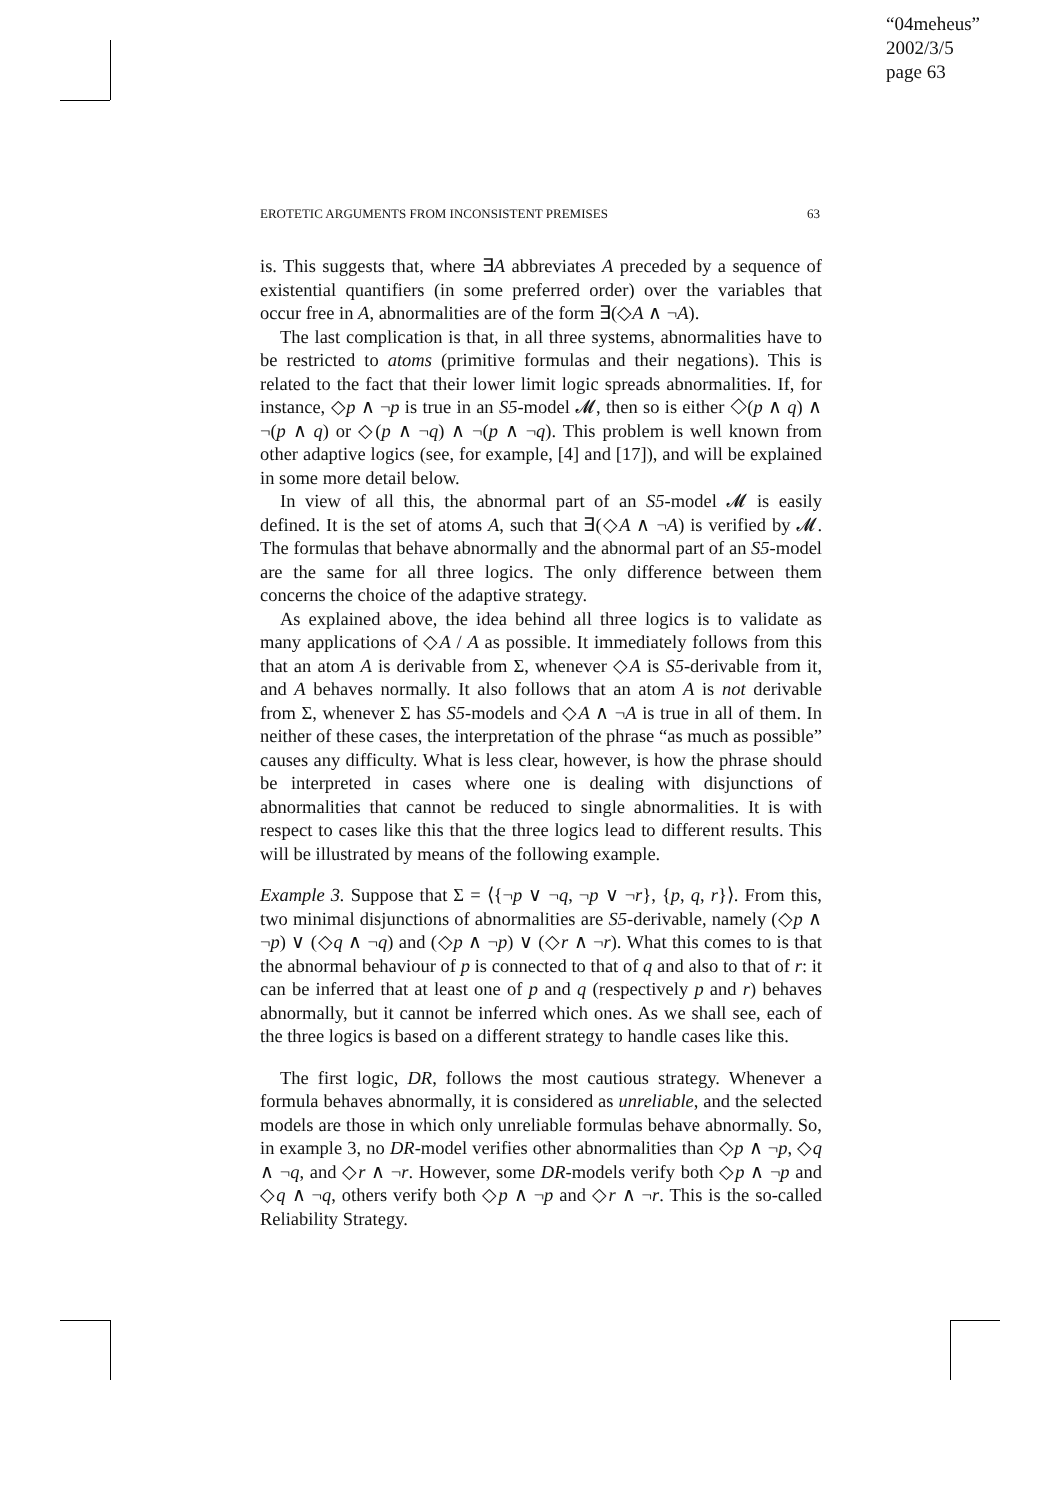“04meheus”
2002/3/5
page 63
EROTETIC ARGUMENTS FROM INCONSISTENT PREMISES 63
is. This suggests that, where ∃A abbreviates A preceded by a sequence of existential quantifiers (in some preferred order) over the variables that occur free in A, abnormalities are of the form ∃(◇A ∧ ¬A).
The last complication is that, in all three systems, abnormalities have to be restricted to atoms (primitive formulas and their negations). This is related to the fact that their lower limit logic spreads abnormalities. If, for instance, ◇p ∧ ¬p is true in an S5-model 𝓜, then so is either ◇(p ∧ q) ∧ ¬(p ∧ q) or ◇(p ∧ ¬q) ∧ ¬(p ∧ ¬q). This problem is well known from other adaptive logics (see, for example, [4] and [17]), and will be explained in some more detail below.
In view of all this, the abnormal part of an S5-model 𝓜 is easily defined. It is the set of atoms A, such that ∃(◇A ∧ ¬A) is verified by 𝓜. The formulas that behave abnormally and the abnormal part of an S5-model are the same for all three logics. The only difference between them concerns the choice of the adaptive strategy.
As explained above, the idea behind all three logics is to validate as many applications of ◇A / A as possible. It immediately follows from this that an atom A is derivable from Σ, whenever ◇A is S5-derivable from it, and A behaves normally. It also follows that an atom A is not derivable from Σ, whenever Σ has S5-models and ◇A ∧ ¬A is true in all of them. In neither of these cases, the interpretation of the phrase “as much as possible” causes any difficulty. What is less clear, however, is how the phrase should be interpreted in cases where one is dealing with disjunctions of abnormalities that cannot be reduced to single abnormalities. It is with respect to cases like this that the three logics lead to different results. This will be illustrated by means of the following example.
Example 3. Suppose that Σ = ⟨{¬p ∨ ¬q, ¬p ∨ ¬r}, {p, q, r}⟩. From this, two minimal disjunctions of abnormalities are S5-derivable, namely (◇p ∧ ¬p) ∨ (◇q ∧ ¬q) and (◇p ∧ ¬p) ∨ (◇r ∧ ¬r). What this comes to is that the abnormal behaviour of p is connected to that of q and also to that of r: it can be inferred that at least one of p and q (respectively p and r) behaves abnormally, but it cannot be inferred which ones. As we shall see, each of the three logics is based on a different strategy to handle cases like this.
The first logic, DR, follows the most cautious strategy. Whenever a formula behaves abnormally, it is considered as unreliable, and the selected models are those in which only unreliable formulas behave abnormally. So, in example 3, no DR-model verifies other abnormalities than ◇p ∧ ¬p, ◇q ∧ ¬q, and ◇r ∧ ¬r. However, some DR-models verify both ◇p ∧ ¬p and ◇q ∧ ¬q, others verify both ◇p ∧ ¬p and ◇r ∧ ¬r. This is the so-called Reliability Strategy.